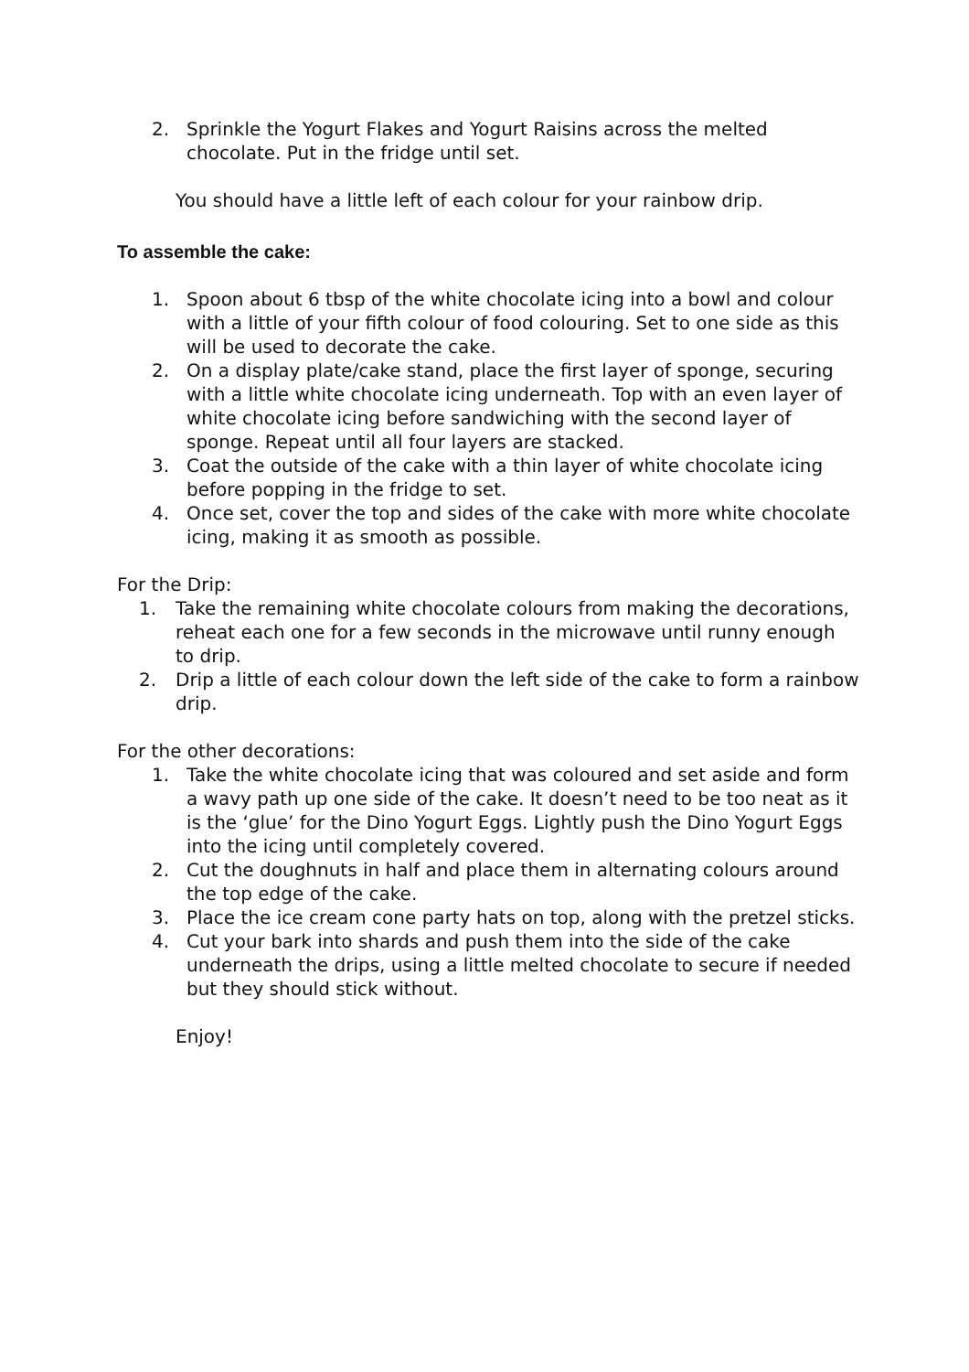2. Sprinkle the Yogurt Flakes and Yogurt Raisins across the melted chocolate. Put in the fridge until set.
You should have a little left of each colour for your rainbow drip.
To assemble the cake:
1. Spoon about 6 tbsp of the white chocolate icing into a bowl and colour with a little of your fifth colour of food colouring. Set to one side as this will be used to decorate the cake.
2. On a display plate/cake stand, place the first layer of sponge, securing with a little white chocolate icing underneath. Top with an even layer of white chocolate icing before sandwiching with the second layer of sponge. Repeat until all four layers are stacked.
3. Coat the outside of the cake with a thin layer of white chocolate icing before popping in the fridge to set.
4. Once set, cover the top and sides of the cake with more white chocolate icing, making it as smooth as possible.
For the Drip:
1. Take the remaining white chocolate colours from making the decorations, reheat each one for a few seconds in the microwave until runny enough to drip.
2. Drip a little of each colour down the left side of the cake to form a rainbow drip.
For the other decorations:
1. Take the white chocolate icing that was coloured and set aside and form a wavy path up one side of the cake. It doesn’t need to be too neat as it is the ‘glue’ for the Dino Yogurt Eggs. Lightly push the Dino Yogurt Eggs into the icing until completely covered.
2. Cut the doughnuts in half and place them in alternating colours around the top edge of the cake.
3. Place the ice cream cone party hats on top, along with the pretzel sticks.
4. Cut your bark into shards and push them into the side of the cake underneath the drips, using a little melted chocolate to secure if needed but they should stick without.
Enjoy!